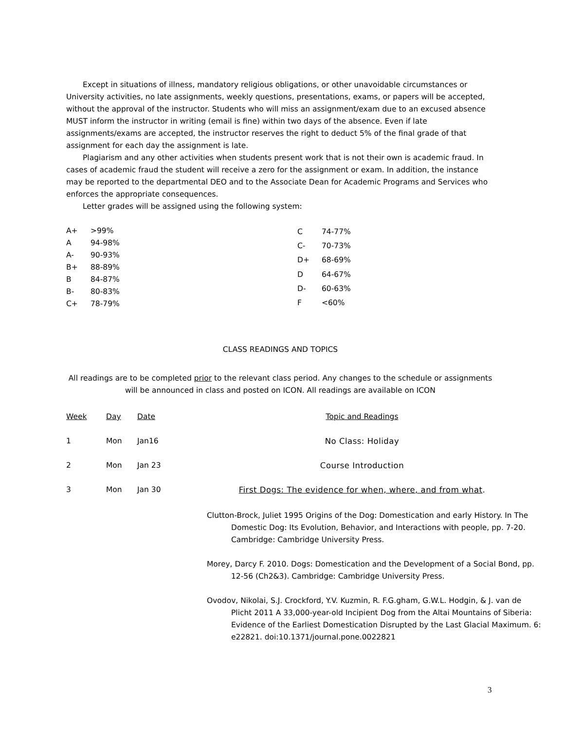Except in situations of illness, mandatory religious obligations, or other unavoidable circumstances or University activities, no late assignments, weekly questions, presentations, exams, or papers will be accepted, without the approval of the instructor. Students who will miss an assignment/exam due to an excused absence MUST inform the instructor in writing (email is fine) within two days of the absence. Even if late assignments/exams are accepted, the instructor reserves the right to deduct 5% of the final grade of that assignment for each day the assignment is late.
Plagiarism and any other activities when students present work that is not their own is academic fraud. In cases of academic fraud the student will receive a zero for the assignment or exam. In addition, the instance may be reported to the departmental DEO and to the Associate Dean for Academic Programs and Services who enforces the appropriate consequences.
Letter grades will be assigned using the following system:
| A+ | >99% |
| A | 94-98% |
| A- | 90-93% |
| B+ | 88-89% |
| B | 84-87% |
| B- | 80-83% |
| C+ | 78-79% |
| C | 74-77% |
| C- | 70-73% |
| D+ | 68-69% |
| D | 64-67% |
| D- | 60-63% |
| F | <60% |
CLASS READINGS AND TOPICS
All readings are to be completed prior to the relevant class period. Any changes to the schedule or assignments will be announced in class and posted on ICON. All readings are available on ICON
| Week | Day | Date | Topic and Readings |
| --- | --- | --- | --- |
| 1 | Mon | Jan16 | No Class: Holiday |
| 2 | Mon | Jan 23 | Course Introduction |
| 3 | Mon | Jan 30 | First Dogs: The evidence for when, where, and from what . |
Clutton-Brock, Juliet 1995 Origins of the Dog: Domestication and early History. In The Domestic Dog: Its Evolution, Behavior, and Interactions with people, pp. 7-20. Cambridge: Cambridge University Press.
Morey, Darcy F. 2010. Dogs: Domestication and the Development of a Social Bond, pp. 12-56 (Ch2&3). Cambridge: Cambridge University Press.
Ovodov, Nikolai, S.J. Crockford, Y.V. Kuzmin, R. F.G.gham, G.W.L. Hodgin, & J. van de Plicht 2011 A 33,000-year-old Incipient Dog from the Altai Mountains of Siberia: Evidence of the Earliest Domestication Disrupted by the Last Glacial Maximum. 6: e22821. doi:10.1371/journal.pone.0022821
3